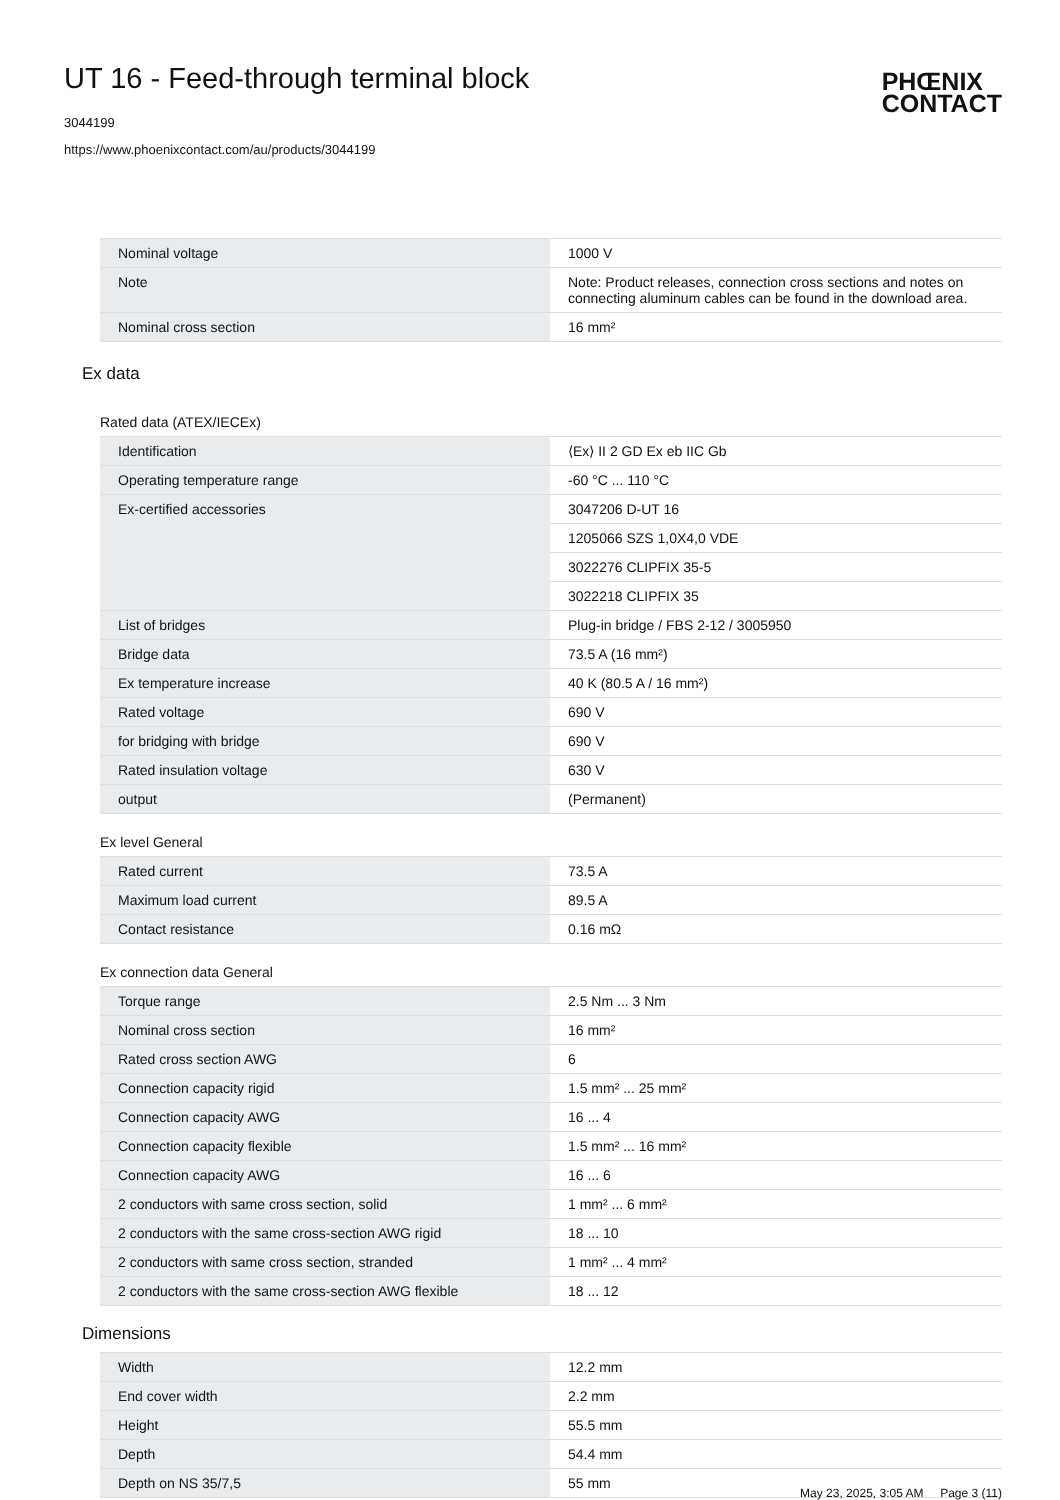UT 16 - Feed-through terminal block
3044199
https://www.phoenixcontact.com/au/products/3044199
PHŒNIX
CONTACT
| Nominal voltage | 1000 V |
| Note | Note: Product releases, connection cross sections and notes on connecting aluminum cables can be found in the download area. |
| Nominal cross section | 16 mm² |
Ex data
Rated data (ATEX/IECEx)
| Identification | ⟨Ex⟩ II 2 GD Ex eb IIC Gb |
| Operating temperature range | -60 °C ... 110 °C |
| Ex-certified accessories | 3047206 D-UT 16 |
| | 1205066 SZS 1,0X4,0 VDE |
| | 3022276 CLIPFIX 35-5 |
| | 3022218 CLIPFIX 35 |
| List of bridges | Plug-in bridge / FBS 2-12 / 3005950 |
| Bridge data | 73.5 A (16 mm²) |
| Ex temperature increase | 40 K (80.5 A / 16 mm²) |
| Rated voltage | 690 V |
| for bridging with bridge | 690 V |
| Rated insulation voltage | 630 V |
| output | (Permanent) |
Ex level General
| Rated current | 73.5 A |
| Maximum load current | 89.5 A |
| Contact resistance | 0.16 mΩ |
Ex connection data General
| Torque range | 2.5 Nm ... 3 Nm |
| Nominal cross section | 16 mm² |
| Rated cross section AWG | 6 |
| Connection capacity rigid | 1.5 mm² ... 25 mm² |
| Connection capacity AWG | 16 ... 4 |
| Connection capacity flexible | 1.5 mm² ... 16 mm² |
| Connection capacity AWG | 16 ... 6 |
| 2 conductors with same cross section, solid | 1 mm² ... 6 mm² |
| 2 conductors with the same cross-section AWG rigid | 18 ... 10 |
| 2 conductors with same cross section, stranded | 1 mm² ... 4 mm² |
| 2 conductors with the same cross-section AWG flexible | 18 ... 12 |
Dimensions
| Width | 12.2 mm |
| End cover width | 2.2 mm |
| Height | 55.5 mm |
| Depth | 54.4 mm |
| Depth on NS 35/7,5 | 55 mm |
May 23, 2025, 3:05 AM Page 3 (11)